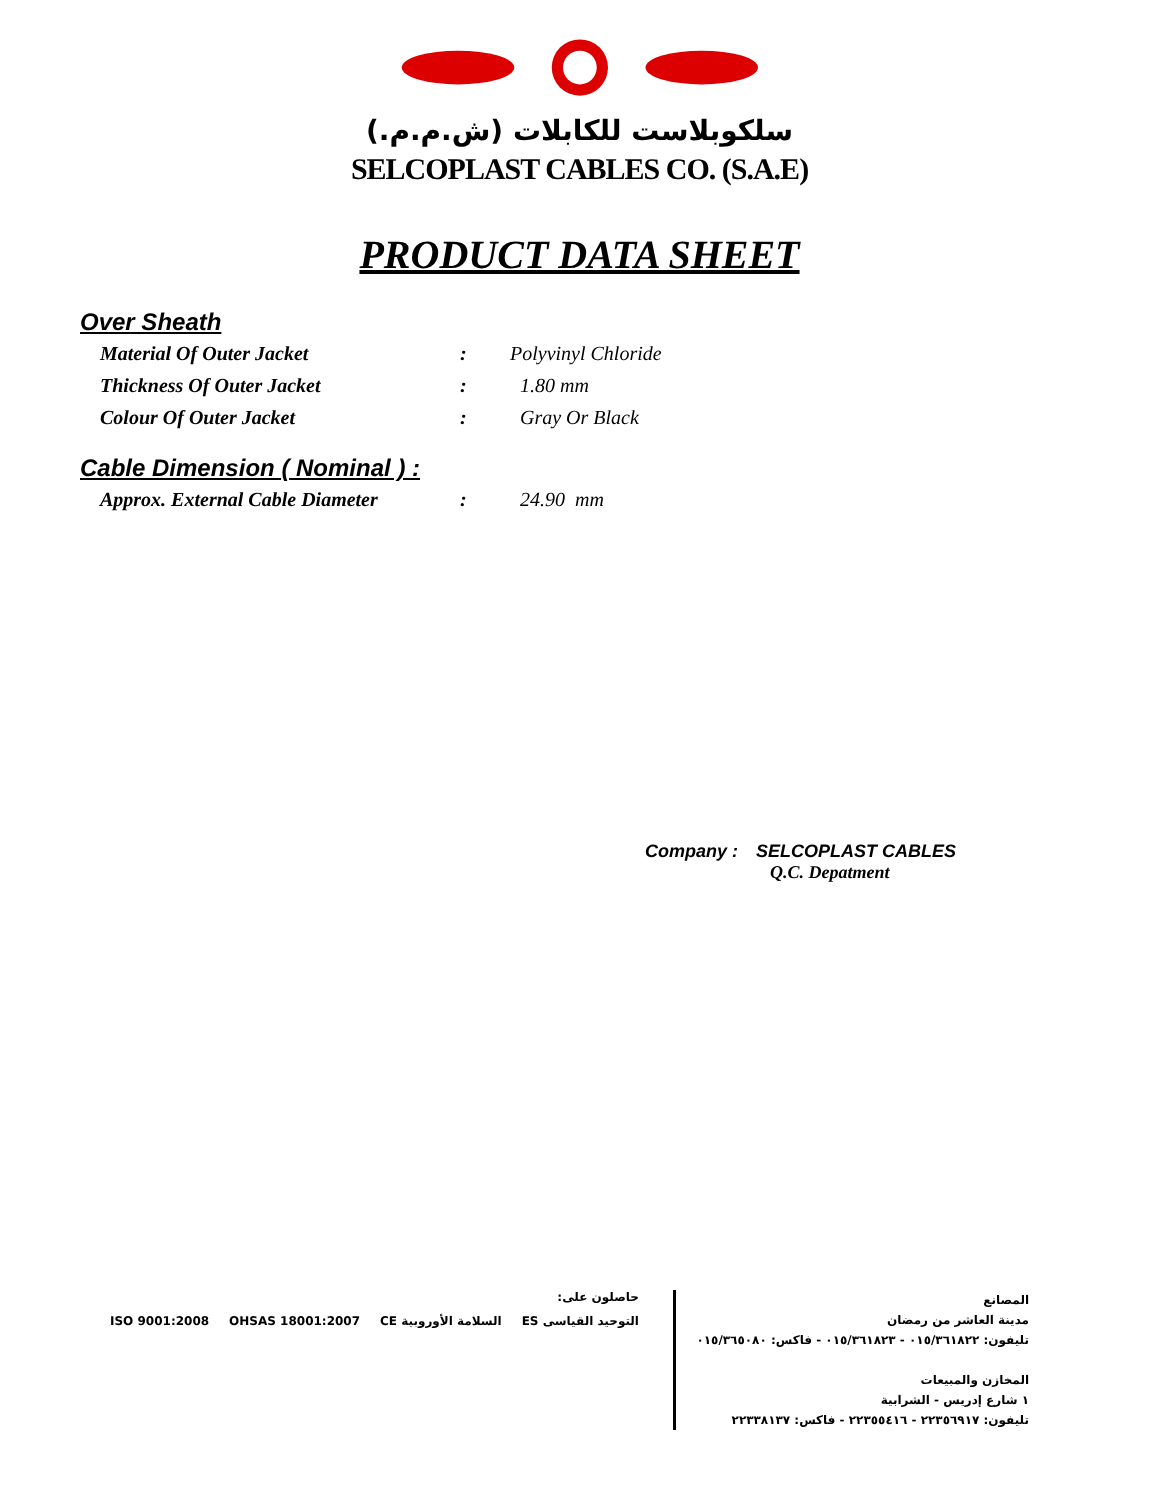سلكوبلاست للكابلات (ش.م.م.)
SELCOPLAST CABLES CO. (S.A.E)
PRODUCT DATA SHEET
Over Sheath
Material Of Outer Jacket : Polyvinyl Chloride
Thickness Of Outer Jacket : 1.80 mm
Colour Of Outer Jacket : Gray Or Black
Cable Dimension ( Nominal ) :
Approx. External Cable Diameter
: 24.90 mm
Company : SELCOPLAST CABLES
Q.C. Depatment
حاصلون على:
ISO 9001:2008
OHSAS 18001:2007
CE السلامة الأوروبية
ES التوحيد القياسى
المصانع
مدينة العاشر من رمضان
تليفون: ٠١٥/٣٦١٨٢٢ - ٠١٥/٣٦١٨٢٣ - فاكس: ٠١٥/٣٦٥٠٨٠
المخازن والمبيعات
١ شارع إدريس - الشرابية
تليفون: ٢٢٣٥٦٩١٧ - ٢٢٣٥٥٤١٦ - فاكس: ٢٢٣٣٨١٣٧